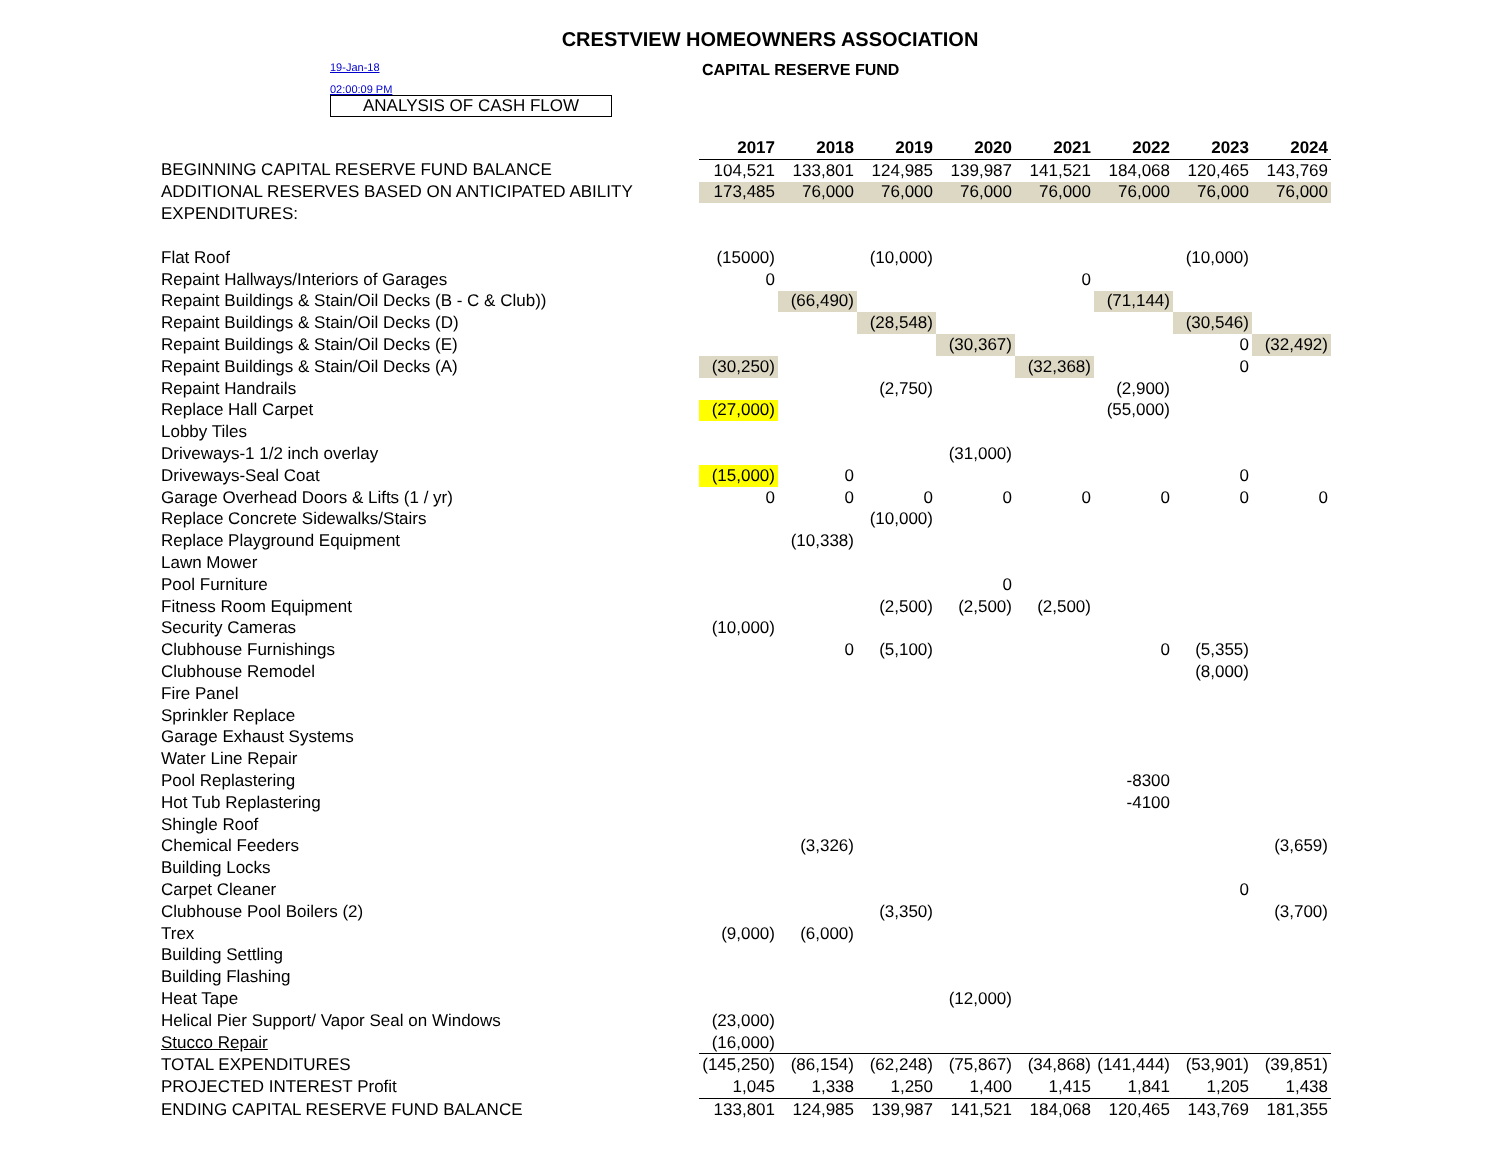CRESTVIEW HOMEOWNERS ASSOCIATION
19-Jan-18
02:00:09 PM
ANALYSIS OF CASH FLOW
CAPITAL RESERVE FUND
| | 2017 | 2018 | 2019 | 2020 | 2021 | 2022 | 2023 | 2024 |
| BEGINNING CAPITAL RESERVE FUND BALANCE | 104,521 | 133,801 | 124,985 | 139,987 | 141,521 | 184,068 | 120,465 | 143,769 |
| ADDITIONAL RESERVES BASED ON ANTICIPATED ABILITY | 173,485 | 76,000 | 76,000 | 76,000 | 76,000 | 76,000 | 76,000 | 76,000 |
| EXPENDITURES: | | | | | | | | |
| Flat Roof | (15000) | | (10,000) | | | | (10,000) | |
| Repaint Hallways/Interiors of Garages | 0 | | | | 0 | | | |
| Repaint Buildings & Stain/Oil Decks (B - C & Club)) | | (66,490) | | | | (71,144) | | |
| Repaint Buildings & Stain/Oil Decks (D) | | | (28,548) | | | | (30,546) | |
| Repaint Buildings & Stain/Oil Decks (E) | | | | (30,367) | | | 0 | (32,492) |
| Repaint Buildings & Stain/Oil Decks (A) | (30,250) | | | | (32,368) | | 0 | |
| Repaint Handrails | | | (2,750) | | | (2,900) | | |
| Replace Hall Carpet | (27,000) | | | | | (55,000) | | |
| Lobby Tiles | | | | | | | | |
| Driveways-1 1/2 inch overlay | | | | (31,000) | | | | |
| Driveways-Seal Coat | (15,000) | 0 | | | | | 0 | |
| Garage Overhead Doors & Lifts (1 / yr) | 0 | 0 | 0 | 0 | 0 | 0 | 0 | 0 |
| Replace Concrete Sidewalks/Stairs | | | (10,000) | | | | | |
| Replace Playground Equipment | | (10,338) | | | | | | |
| Lawn Mower | | | | | | | | |
| Pool Furniture | | | | 0 | | | | |
| Fitness Room Equipment | | | (2,500) | (2,500) | (2,500) | | | |
| Security Cameras | (10,000) | | | | | | | |
| Clubhouse Furnishings | | 0 | (5,100) | | | 0 | (5,355) | |
| Clubhouse Remodel | | | | | | | (8,000) | |
| Fire Panel | | | | | | | | |
| Sprinkler Replace | | | | | | | | |
| Garage Exhaust Systems | | | | | | | | |
| Water Line Repair | | | | | | | | |
| Pool Replastering | | | | | | -8300 | | |
| Hot Tub Replastering | | | | | | -4100 | | |
| Shingle Roof | | | | | | | | |
| Chemical Feeders | | (3,326) | | | | | | (3,659) |
| Building Locks | | | | | | | | |
| Carpet Cleaner | | | | | | | 0 | |
| Clubhouse Pool Boilers (2) | | | (3,350) | | | | | (3,700) |
| Trex | (9,000) | (6,000) | | | | | | |
| Building Settling | | | | | | | | |
| Building Flashing | | | | | | | | |
| Heat Tape | | | | (12,000) | | | | |
| Helical Pier Support/ Vapor Seal on Windows | (23,000) | | | | | | | |
| Stucco Repair | (16,000) | | | | | | | |
| TOTAL EXPENDITURES | (145,250) | (86,154) | (62,248) | (75,867) | (34,868) | (141,444) | (53,901) | (39,851) |
| PROJECTED INTEREST Profit | 1,045 | 1,338 | 1,250 | 1,400 | 1,415 | 1,841 | 1,205 | 1,438 |
| ENDING CAPITAL RESERVE FUND BALANCE | 133,801 | 124,985 | 139,987 | 141,521 | 184,068 | 120,465 | 143,769 | 181,355 |